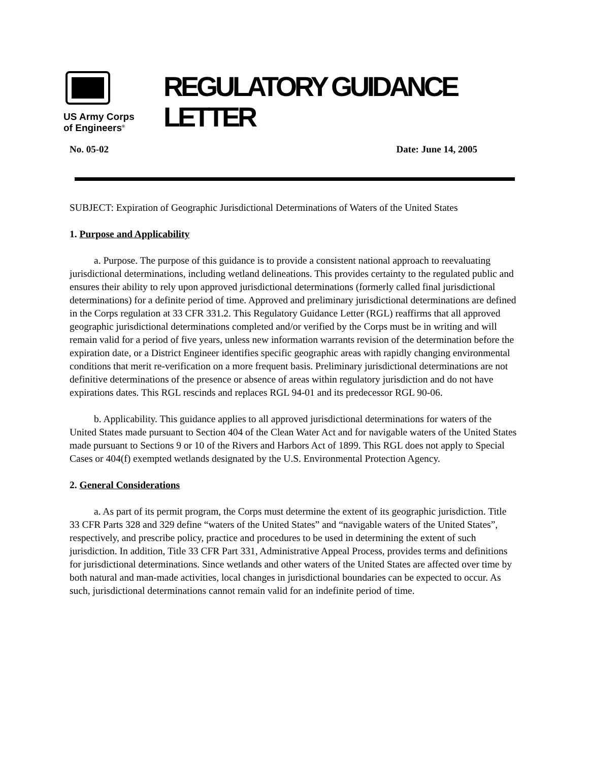US Army Corps
of Engineers<sup>®</sup>
REGULATORY GUIDANCE
LETTER
No. 05-02 Date: June 14, 2005
SUBJECT: Expiration of Geographic Jurisdictional Determinations of Waters of the United States
1. Purpose and Applicability
a. Purpose. The purpose of this guidance is to provide a consistent national approach to reevaluating jurisdictional determinations, including wetland delineations. This provides certainty to the regulated public and ensures their ability to rely upon approved jurisdictional determinations (formerly called final jurisdictional determinations) for a definite period of time. Approved and preliminary jurisdictional determinations are defined in the Corps regulation at 33 CFR 331.2. This Regulatory Guidance Letter (RGL) reaffirms that all approved geographic jurisdictional determinations completed and/or verified by the Corps must be in writing and will remain valid for a period of five years, unless new information warrants revision of the determination before the expiration date, or a District Engineer identifies specific geographic areas with rapidly changing environmental conditions that merit re-verification on a more frequent basis. Preliminary jurisdictional determinations are not definitive determinations of the presence or absence of areas within regulatory jurisdiction and do not have expirations dates. This RGL rescinds and replaces RGL 94-01 and its predecessor RGL 90-06.
b. Applicability. This guidance applies to all approved jurisdictional determinations for waters of the United States made pursuant to Section 404 of the Clean Water Act and for navigable waters of the United States made pursuant to Sections 9 or 10 of the Rivers and Harbors Act of 1899. This RGL does not apply to Special Cases or 404(f) exempted wetlands designated by the U.S. Environmental Protection Agency.
2. General Considerations
a. As part of its permit program, the Corps must determine the extent of its geographic jurisdiction. Title 33 CFR Parts 328 and 329 define “waters of the United States” and “navigable waters of the United States”, respectively, and prescribe policy, practice and procedures to be used in determining the extent of such jurisdiction. In addition, Title 33 CFR Part 331, Administrative Appeal Process, provides terms and definitions for jurisdictional determinations. Since wetlands and other waters of the United States are affected over time by both natural and man-made activities, local changes in jurisdictional boundaries can be expected to occur. As such, jurisdictional determinations cannot remain valid for an indefinite period of time.